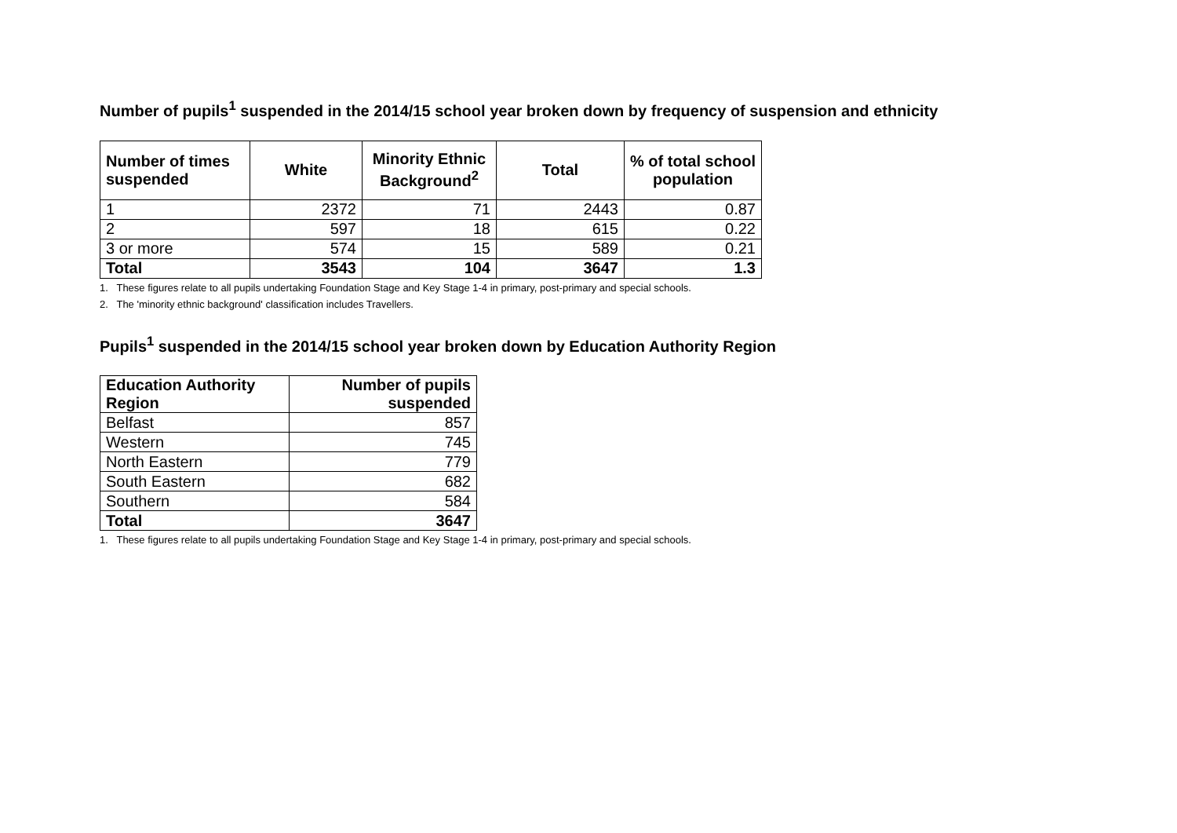Number of pupils<sup>1</sup> suspended in the 2014/15 school year broken down by frequency of suspension and ethnicity
| Number of times suspended | White | Minority Ethnic Background<sup>2</sup> | Total | % of total school population |
| --- | --- | --- | --- | --- |
| 1 | 2372 | 71 | 2443 | 0.87 |
| 2 | 597 | 18 | 615 | 0.22 |
| 3 or more | 574 | 15 | 589 | 0.21 |
| Total | 3543 | 104 | 3647 | 1.3 |
1. These figures relate to all pupils undertaking Foundation Stage and Key Stage 1-4 in primary, post-primary and special schools.
2. The 'minority ethnic background' classification includes Travellers.
Pupils<sup>1</sup> suspended in the 2014/15 school year broken down by Education Authority Region
| Education Authority Region | Number of pupils suspended |
| --- | --- |
| Belfast | 857 |
| Western | 745 |
| North Eastern | 779 |
| South Eastern | 682 |
| Southern | 584 |
| Total | 3647 |
1. These figures relate to all pupils undertaking Foundation Stage and Key Stage 1-4 in primary, post-primary and special schools.